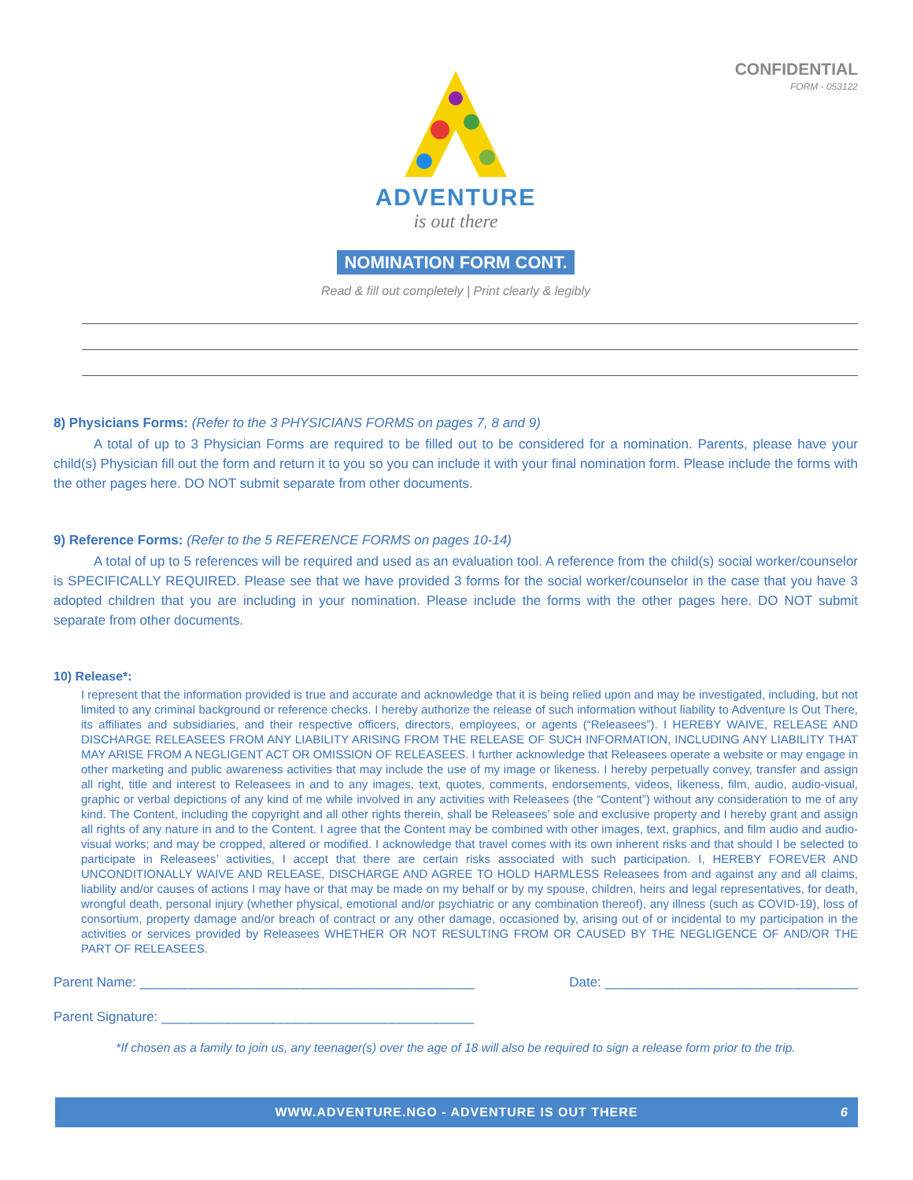CONFIDENTIAL
FORM - 053122
ADVENTURE
is out there
NOMINATION FORM CONT.
Read & fill out completely | Print clearly & legibly
8) Physicians Forms: (Refer to the 3 PHYSICIANS FORMS on pages 7, 8 and 9)
   A total of up to 3 Physician Forms are required to be filled out to be considered for a nomination. Parents, please have your child(s) Physician fill out the form and return it to you so you can include it with your final nomination form. Please include the forms with the other pages here. DO NOT submit separate from other documents.
9) Reference Forms: (Refer to the 5 REFERENCE FORMS on pages 10-14)
   A total of up to 5 references will be required and used as an evaluation tool. A reference from the child(s) social worker/counselor is SPECIFICALLY REQUIRED. Please see that we have provided 3 forms for the social worker/counselor in the case that you have 3 adopted children that you are including in your nomination. Please include the forms with the other pages here. DO NOT submit separate from other documents.
10) Release*:
I represent that the information provided is true and accurate and acknowledge that it is being relied upon and may be investigated, including, but not limited to any criminal background or reference checks. I hereby authorize the release of such information without liability to Adventure Is Out There, its affiliates and subsidiaries, and their respective officers, directors, employees, or agents (“Releasees”). I HEREBY WAIVE, RELEASE AND DISCHARGE RELEASEES FROM ANY LIABILITY ARISING FROM THE RELEASE OF SUCH INFORMATION, INCLUDING ANY LIABILITY THAT MAY ARISE FROM A NEGLIGENT ACT OR OMISSION OF RELEASEES. I further acknowledge that Releasees operate a website or may engage in other marketing and public awareness activities that may include the use of my image or likeness. I hereby perpetually convey, transfer and assign all right, title and interest to Releasees in and to any images, text, quotes, comments, endorsements, videos, likeness, film, audio, audio-visual, graphic or verbal depictions of any kind of me while involved in any activities with Releasees (the “Content”) without any consideration to me of any kind. The Content, including the copyright and all other rights therein, shall be Releasees’ sole and exclusive property and I hereby grant and assign all rights of any nature in and to the Content. I agree that the Content may be combined with other images, text, graphics, and film audio and audio-visual works; and may be cropped, altered or modified. I acknowledge that travel comes with its own inherent risks and that should I be selected to participate in Releasees’ activities, I accept that there are certain risks associated with such participation. I, HEREBY FOREVER AND UNCONDITIONALLY WAIVE AND RELEASE, DISCHARGE AND AGREE TO HOLD HARMLESS Releasees from and against any and all claims, liability and/or causes of actions I may have or that may be made on my behalf or by my spouse, children, heirs and legal representatives, for death, wrongful death, personal injury (whether physical, emotional and/or psychiatric or any combination thereof), any illness (such as COVID-19), loss of consortium, property damage and/or breach of contract or any other damage, occasioned by, arising out of or incidental to my participation in the activities or services provided by Releasees WHETHER OR NOT RESULTING FROM OR CAUSED BY THE NEGLIGENCE OF AND/OR THE PART OF RELEASEES.
Parent Name: _____________________________________________ Date: __________________________________
Parent Signature: __________________________________________
*If chosen as a family to join us, any teenager(s) over the age of 18 will also be required to sign a release form prior to the trip.
WWW.ADVENTURE.NGO - ADVENTURE IS OUT THERE 6